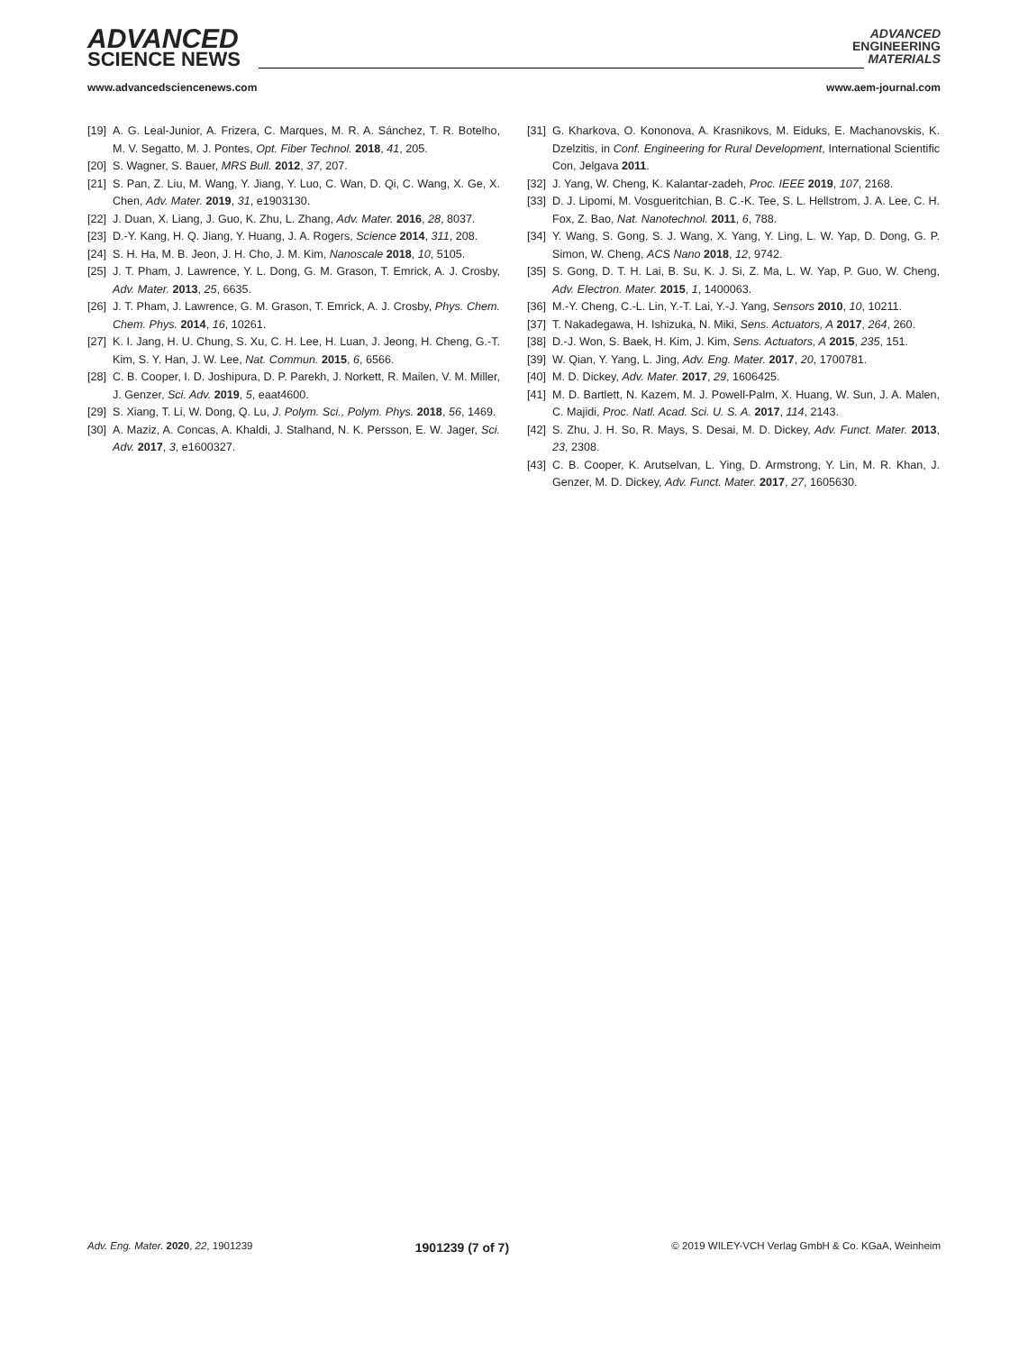ADVANCED
SCIENCE NEWS
ADVANCED
ENGINEERING
MATERIALS
www.advancedsciencenews.com www.aem-journal.com
[19] A. G. Leal-Junior, A. Frizera, C. Marques, M. R. A. Sánchez, T. R. Botelho, M. V. Segatto, M. J. Pontes, Opt. Fiber Technol. 2018, 41, 205.
[20] S. Wagner, S. Bauer, MRS Bull. 2012, 37, 207.
[21] S. Pan, Z. Liu, M. Wang, Y. Jiang, Y. Luo, C. Wan, D. Qi, C. Wang, X. Ge, X. Chen, Adv. Mater. 2019, 31, e1903130.
[22] J. Duan, X. Liang, J. Guo, K. Zhu, L. Zhang, Adv. Mater. 2016, 28, 8037.
[23] D.-Y. Kang, H. Q. Jiang, Y. Huang, J. A. Rogers, Science 2014, 311, 208.
[24] S. H. Ha, M. B. Jeon, J. H. Cho, J. M. Kim, Nanoscale 2018, 10, 5105.
[25] J. T. Pham, J. Lawrence, Y. L. Dong, G. M. Grason, T. Emrick, A. J. Crosby, Adv. Mater. 2013, 25, 6635.
[26] J. T. Pham, J. Lawrence, G. M. Grason, T. Emrick, A. J. Crosby, Phys. Chem. Chem. Phys. 2014, 16, 10261.
[27] K. I. Jang, H. U. Chung, S. Xu, C. H. Lee, H. Luan, J. Jeong, H. Cheng, G.-T. Kim, S. Y. Han, J. W. Lee, Nat. Commun. 2015, 6, 6566.
[28] C. B. Cooper, I. D. Joshipura, D. P. Parekh, J. Norkett, R. Mailen, V. M. Miller, J. Genzer, Sci. Adv. 2019, 5, eaat4600.
[29] S. Xiang, T. Li, W. Dong, Q. Lu, J. Polym. Sci., Polym. Phys. 2018, 56, 1469.
[30] A. Maziz, A. Concas, A. Khaldi, J. Stalhand, N. K. Persson, E. W. Jager, Sci. Adv. 2017, 3, e1600327.
[31] G. Kharkova, O. Kononova, A. Krasnikovs, M. Eiduks, E. Machanovskis, K. Dzelzitis, in Conf. Engineering for Rural Development, International Scientific Con, Jelgava 2011.
[32] J. Yang, W. Cheng, K. Kalantar-zadeh, Proc. IEEE 2019, 107, 2168.
[33] D. J. Lipomi, M. Vosgueritchian, B. C.-K. Tee, S. L. Hellstrom, J. A. Lee, C. H. Fox, Z. Bao, Nat. Nanotechnol. 2011, 6, 788.
[34] Y. Wang, S. Gong, S. J. Wang, X. Yang, Y. Ling, L. W. Yap, D. Dong, G. P. Simon, W. Cheng, ACS Nano 2018, 12, 9742.
[35] S. Gong, D. T. H. Lai, B. Su, K. J. Si, Z. Ma, L. W. Yap, P. Guo, W. Cheng, Adv. Electron. Mater. 2015, 1, 1400063.
[36] M.-Y. Cheng, C.-L. Lin, Y.-T. Lai, Y.-J. Yang, Sensors 2010, 10, 10211.
[37] T. Nakadegawa, H. Ishizuka, N. Miki, Sens. Actuators, A 2017, 264, 260.
[38] D.-J. Won, S. Baek, H. Kim, J. Kim, Sens. Actuators, A 2015, 235, 151.
[39] W. Qian, Y. Yang, L. Jing, Adv. Eng. Mater. 2017, 20, 1700781.
[40] M. D. Dickey, Adv. Mater. 2017, 29, 1606425.
[41] M. D. Bartlett, N. Kazem, M. J. Powell-Palm, X. Huang, W. Sun, J. A. Malen, C. Majidi, Proc. Natl. Acad. Sci. U. S. A. 2017, 114, 2143.
[42] S. Zhu, J. H. So, R. Mays, S. Desai, M. D. Dickey, Adv. Funct. Mater. 2013, 23, 2308.
[43] C. B. Cooper, K. Arutselvan, L. Ying, D. Armstrong, Y. Lin, M. R. Khan, J. Genzer, M. D. Dickey, Adv. Funct. Mater. 2017, 27, 1605630.
Adv. Eng. Mater. 2020, 22, 1901239 1901239 (7 of 7) © 2019 WILEY-VCH Verlag GmbH & Co. KGaA, Weinheim